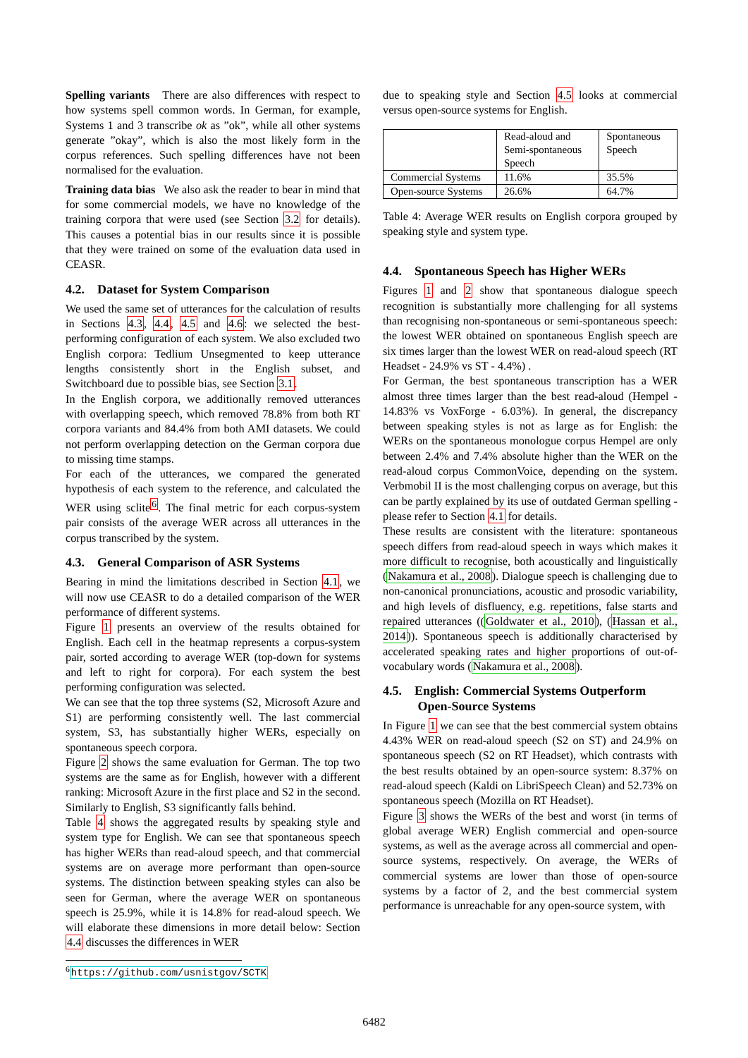Spelling variants There are also differences with respect to how systems spell common words. In German, for example, Systems 1 and 3 transcribe ok as ”ok”, while all other systems generate ”okay”, which is also the most likely form in the corpus references. Such spelling differences have not been normalised for the evaluation.
Training data bias We also ask the reader to bear in mind that for some commercial models, we have no knowledge of the training corpora that were used (see Section 3.2 for details). This causes a potential bias in our results since it is possible that they were trained on some of the evaluation data used in CEASR.
4.2. Dataset for System Comparison
We used the same set of utterances for the calculation of results in Sections 4.3, 4.4, 4.5 and 4.6: we selected the best-performing configuration of each system. We also excluded two English corpora: Tedlium Unsegmented to keep utterance lengths consistently short in the English subset, and Switchboard due to possible bias, see Section 3.1.
In the English corpora, we additionally removed utterances with overlapping speech, which removed 78.8% from both RT corpora variants and 84.4% from both AMI datasets. We could not perform overlapping detection on the German corpora due to missing time stamps.
For each of the utterances, we compared the generated hypothesis of each system to the reference, and calculated the WER using sclite<sup>6</sup>. The final metric for each corpus-system pair consists of the average WER across all utterances in the corpus transcribed by the system.
4.3. General Comparison of ASR Systems
Bearing in mind the limitations described in Section 4.1, we will now use CEASR to do a detailed comparison of the WER performance of different systems.
Figure 1 presents an overview of the results obtained for English. Each cell in the heatmap represents a corpus-system pair, sorted according to average WER (top-down for systems and left to right for corpora). For each system the best performing configuration was selected.
We can see that the top three systems (S2, Microsoft Azure and S1) are performing consistently well. The last commercial system, S3, has substantially higher WERs, especially on spontaneous speech corpora.
Figure 2 shows the same evaluation for German. The top two systems are the same as for English, however with a different ranking: Microsoft Azure in the first place and S2 in the second. Similarly to English, S3 significantly falls behind.
Table 4 shows the aggregated results by speaking style and system type for English. We can see that spontaneous speech has higher WERs than read-aloud speech, and that commercial systems are on average more performant than open-source systems. The distinction between speaking styles can also be seen for German, where the average WER on spontaneous speech is 25.9%, while it is 14.8% for read-aloud speech. We will elaborate these dimensions in more detail below: Section 4.4 discusses the differences in WER
<sup>6</sup> https://github.com/usnistgov/SCTK
due to speaking style and Section 4.5 looks at commercial versus open-source systems for English.
| | Read-aloud and Semi-spontaneous Speech | Spontaneous Speech |
| Commercial Systems | 11.6% | 35.5% |
| Open-source Systems | 26.6% | 64.7% |
Table 4: Average WER results on English corpora grouped by speaking style and system type.
4.4. Spontaneous Speech has Higher WERs
Figures 1 and 2 show that spontaneous dialogue speech recognition is substantially more challenging for all systems than recognising non-spontaneous or semi-spontaneous speech: the lowest WER obtained on spontaneous English speech are six times larger than the lowest WER on read-aloud speech (RT Headset - 24.9% vs ST - 4.4%) .
For German, the best spontaneous transcription has a WER almost three times larger than the best read-aloud (Hempel - 14.83% vs VoxForge - 6.03%). In general, the discrepancy between speaking styles is not as large as for English: the WERs on the spontaneous monologue corpus Hempel are only between 2.4% and 7.4% absolute higher than the WER on the read-aloud corpus CommonVoice, depending on the system. Verbmobil II is the most challenging corpus on average, but this can be partly explained by its use of outdated German spelling - please refer to Section 4.1 for details.
These results are consistent with the literature: spontaneous speech differs from read-aloud speech in ways which makes it more difficult to recognise, both acoustically and linguistically (Nakamura et al., 2008). Dialogue speech is challenging due to non-canonical pronunciations, acoustic and prosodic variability, and high levels of disfluency, e.g. repetitions, false starts and repaired utterances ((Goldwater et al., 2010), (Hassan et al., 2014)). Spontaneous speech is additionally characterised by accelerated speaking rates and higher proportions of out-of-vocabulary words (Nakamura et al., 2008).
4.5. English: Commercial Systems Outperform
Open-Source Systems
In Figure 1 we can see that the best commercial system obtains 4.43% WER on read-aloud speech (S2 on ST) and 24.9% on spontaneous speech (S2 on RT Headset), which contrasts with the best results obtained by an open-source system: 8.37% on read-aloud speech (Kaldi on LibriSpeech Clean) and 52.73% on spontaneous speech (Mozilla on RT Headset).
Figure 3 shows the WERs of the best and worst (in terms of global average WER) English commercial and open-source systems, as well as the average across all commercial and open-source systems, respectively. On average, the WERs of commercial systems are lower than those of open-source systems by a factor of 2, and the best commercial system performance is unreachable for any open-source system, with
6482